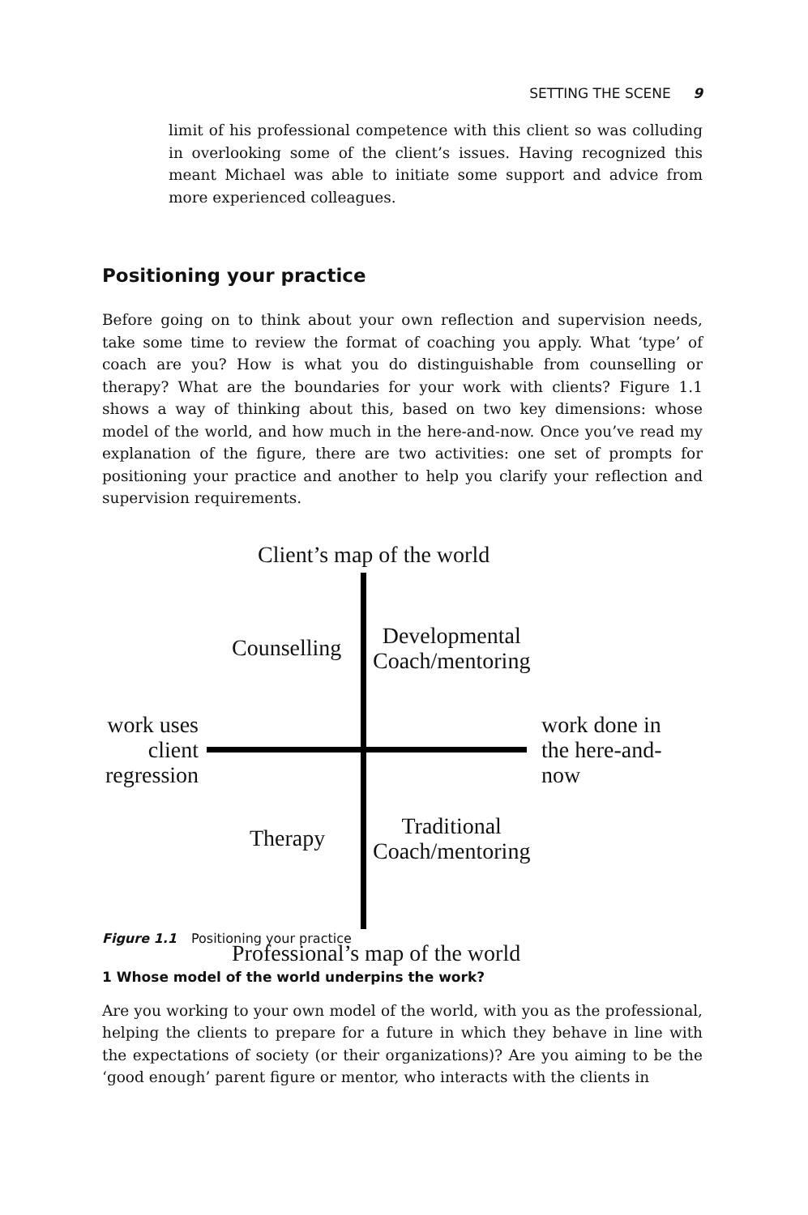SETTING THE SCENE 9
limit of his professional competence with this client so was colluding in overlooking some of the client’s issues. Having recognized this meant Michael was able to initiate some support and advice from more experienced colleagues.
Positioning your practice
Before going on to think about your own reflection and supervision needs, take some time to review the format of coaching you apply. What ‘type’ of coach are you? How is what you do distinguishable from counselling or therapy? What are the boundaries for your work with clients? Figure 1.1 shows a way of thinking about this, based on two key dimensions: whose model of the world, and how much in the here-and-now. Once you’ve read my explanation of the figure, there are two activities: one set of prompts for positioning your practice and another to help you clarify your reflection and supervision requirements.
Client’s map of the world
Counselling
Developmental
Coach/mentoring
work uses
client
regression
work done in
the here-and-
now
Therapy
Traditional
Coach/mentoring
Professional’s map of the world
Figure 1.1 Positioning your practice
1 Whose model of the world underpins the work?
Are you working to your own model of the world, with you as the profes­sional, helping the clients to prepare for a future in which they behave in line with the expectations of society (or their organizations)? Are you aiming to be the ‘good enough’ parent figure or mentor, who interacts with the clients in